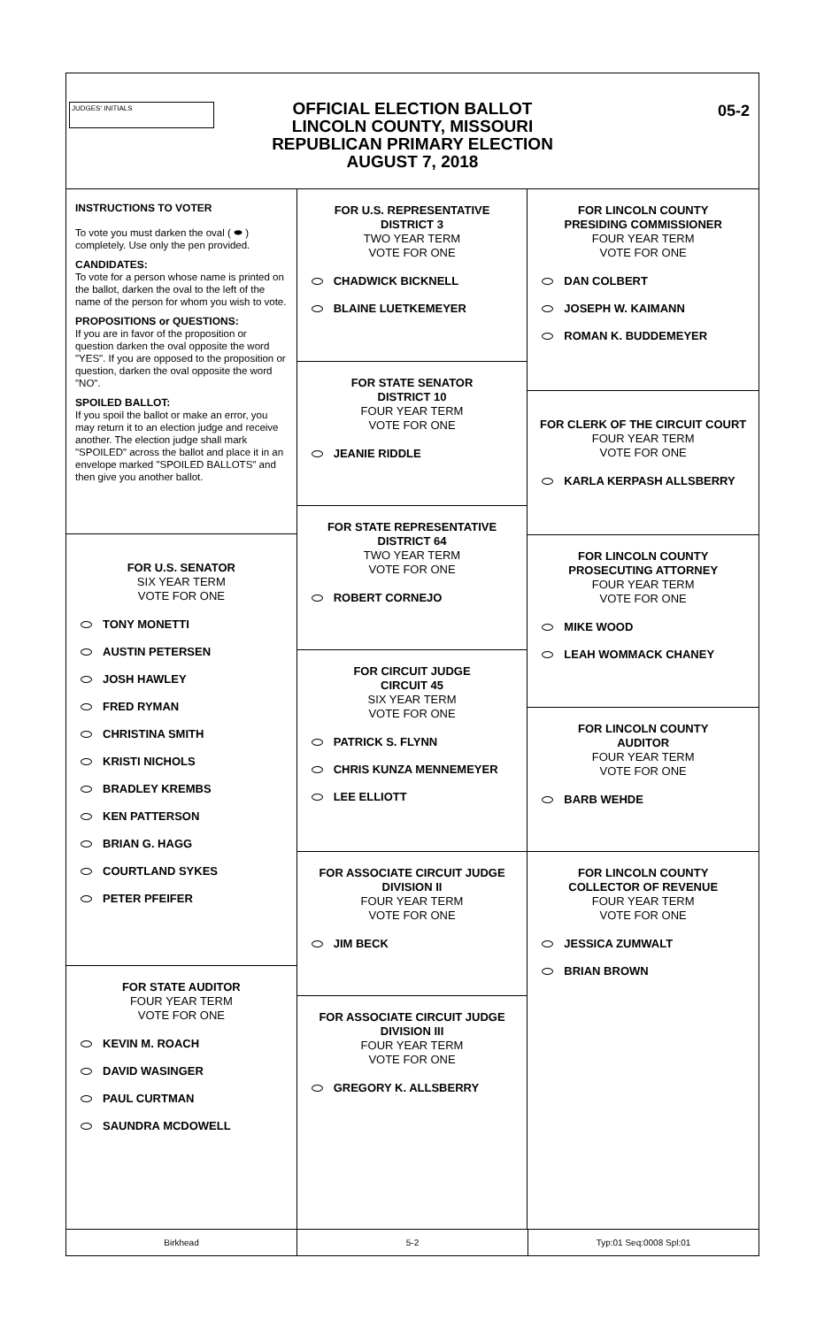JUDGES' INITIALS 05-2
OFFICIAL ELECTION BALLOT
LINCOLN COUNTY, MISSOURI
REPUBLICAN PRIMARY ELECTION
AUGUST 7, 2018
INSTRUCTIONS TO VOTER
To vote you must darken the oval ( ⬬ ) completely. Use only the pen provided.
CANDIDATES:
To vote for a person whose name is printed on the ballot, darken the oval to the left of the name of the person for whom you wish to vote.
PROPOSITIONS or QUESTIONS:
If you are in favor of the proposition or question darken the oval opposite the word "YES". If you are opposed to the proposition or question, darken the oval opposite the word "NO".
SPOILED BALLOT:
If you spoil the ballot or make an error, you may return it to an election judge and receive another. The election judge shall mark "SPOILED" across the ballot and place it in an envelope marked "SPOILED BALLOTS" and then give you another ballot.
FOR U.S. SENATOR
SIX YEAR TERM
VOTE FOR ONE
TONY MONETTI
AUSTIN PETERSEN
JOSH HAWLEY
FRED RYMAN
CHRISTINA SMITH
KRISTI NICHOLS
BRADLEY KREMBS
KEN PATTERSON
BRIAN G. HAGG
COURTLAND SYKES
PETER PFEIFER
FOR STATE AUDITOR
FOUR YEAR TERM
VOTE FOR ONE
KEVIN M. ROACH
DAVID WASINGER
PAUL CURTMAN
SAUNDRA MCDOWELL
FOR U.S. REPRESENTATIVE
DISTRICT 3
TWO YEAR TERM
VOTE FOR ONE
CHADWICK BICKNELL
BLAINE LUETKEMEYER
FOR STATE SENATOR
DISTRICT 10
FOUR YEAR TERM
VOTE FOR ONE
JEANIE RIDDLE
FOR STATE REPRESENTATIVE
DISTRICT 64
TWO YEAR TERM
VOTE FOR ONE
ROBERT CORNEJO
FOR CIRCUIT JUDGE
CIRCUIT 45
SIX YEAR TERM
VOTE FOR ONE
PATRICK S. FLYNN
CHRIS KUNZA MENNEMEYER
LEE ELLIOTT
FOR ASSOCIATE CIRCUIT JUDGE
DIVISION II
FOUR YEAR TERM
VOTE FOR ONE
JIM BECK
FOR ASSOCIATE CIRCUIT JUDGE
DIVISION III
FOUR YEAR TERM
VOTE FOR ONE
GREGORY K. ALLSBERRY
FOR LINCOLN COUNTY
PRESIDING COMMISSIONER
FOUR YEAR TERM
VOTE FOR ONE
DAN COLBERT
JOSEPH W. KAIMANN
ROMAN K. BUDDEMEYER
FOR CLERK OF THE CIRCUIT COURT
FOUR YEAR TERM
VOTE FOR ONE
KARLA KERPASH ALLSBERRY
FOR LINCOLN COUNTY
PROSECUTING ATTORNEY
FOUR YEAR TERM
VOTE FOR ONE
MIKE WOOD
LEAH WOMMACK CHANEY
FOR LINCOLN COUNTY
AUDITOR
FOUR YEAR TERM
VOTE FOR ONE
BARB WEHDE
FOR LINCOLN COUNTY
COLLECTOR OF REVENUE
FOUR YEAR TERM
VOTE FOR ONE
JESSICA ZUMWALT
BRIAN BROWN
Birkhead 5-2 Typ:01 Seq:0008 Spl:01